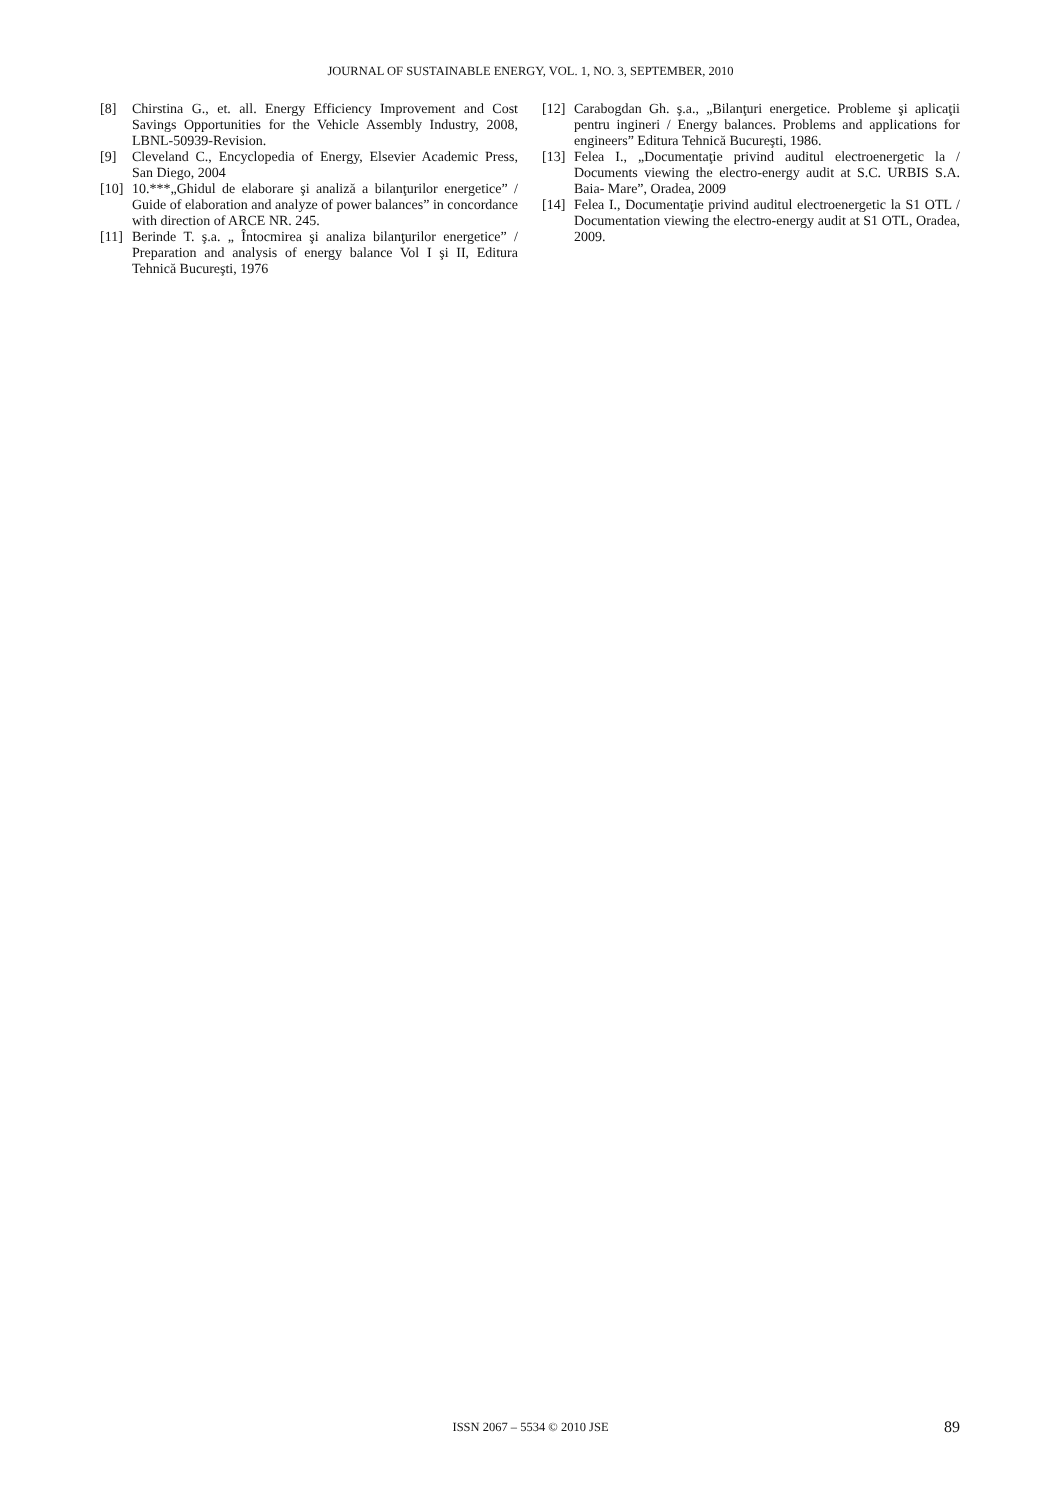JOURNAL OF SUSTAINABLE ENERGY, VOL. 1, NO. 3, SEPTEMBER, 2010
[8] Chirstina G., et. all. Energy Efficiency Improvement and Cost Savings Opportunities for the Vehicle Assembly Industry, 2008, LBNL-50939-Revision.
[9] Cleveland C., Encyclopedia of Energy, Elsevier Academic Press, San Diego, 2004
[10] 10.***„Ghidul de elaborare şi analiză a bilanţurilor energetice” / Guide of elaboration and analyze of power balances” in concordance with direction of ARCE NR. 245.
[11] Berinde T. ş.a. „ Întocmirea şi analiza bilanţurilor energetice” / Preparation and analysis of energy balance Vol I şi II, Editura Tehnică Bucureşti, 1976
[12] Carabogdan Gh. ş.a., „Bilanţuri energetice. Probleme şi aplicaţii pentru ingineri / Energy balances. Problems and applications for engineers” Editura Tehnică Bucureşti, 1986.
[13] Felea I., „Documentaţie privind auditul electroenergetic la / Documents viewing the electro-energy audit at S.C. URBIS S.A. Baia- Mare”, Oradea, 2009
[14] Felea I., Documentaţie privind auditul electroenergetic la S1 OTL / Documentation viewing the electro-energy audit at S1 OTL, Oradea, 2009.
ISSN 2067 – 5534 © 2010 JSE 89